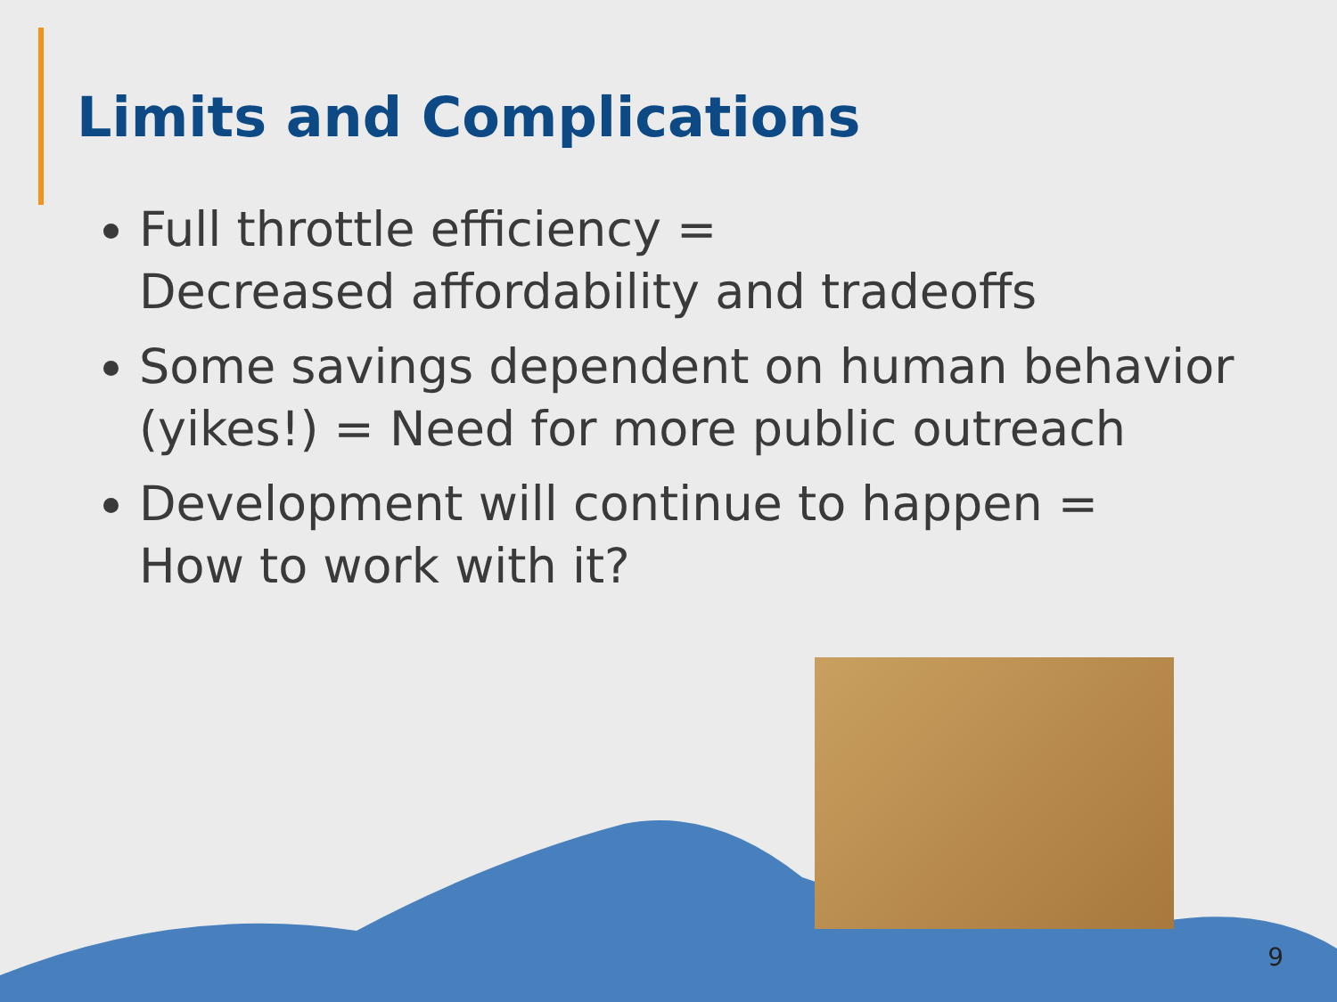Limits and Complications
Full throttle efficiency =
Decreased affordability and tradeoffs
Some savings dependent on human behavior (yikes!) = Need for more public outreach
Development will continue to happen =
How to work with it?
9